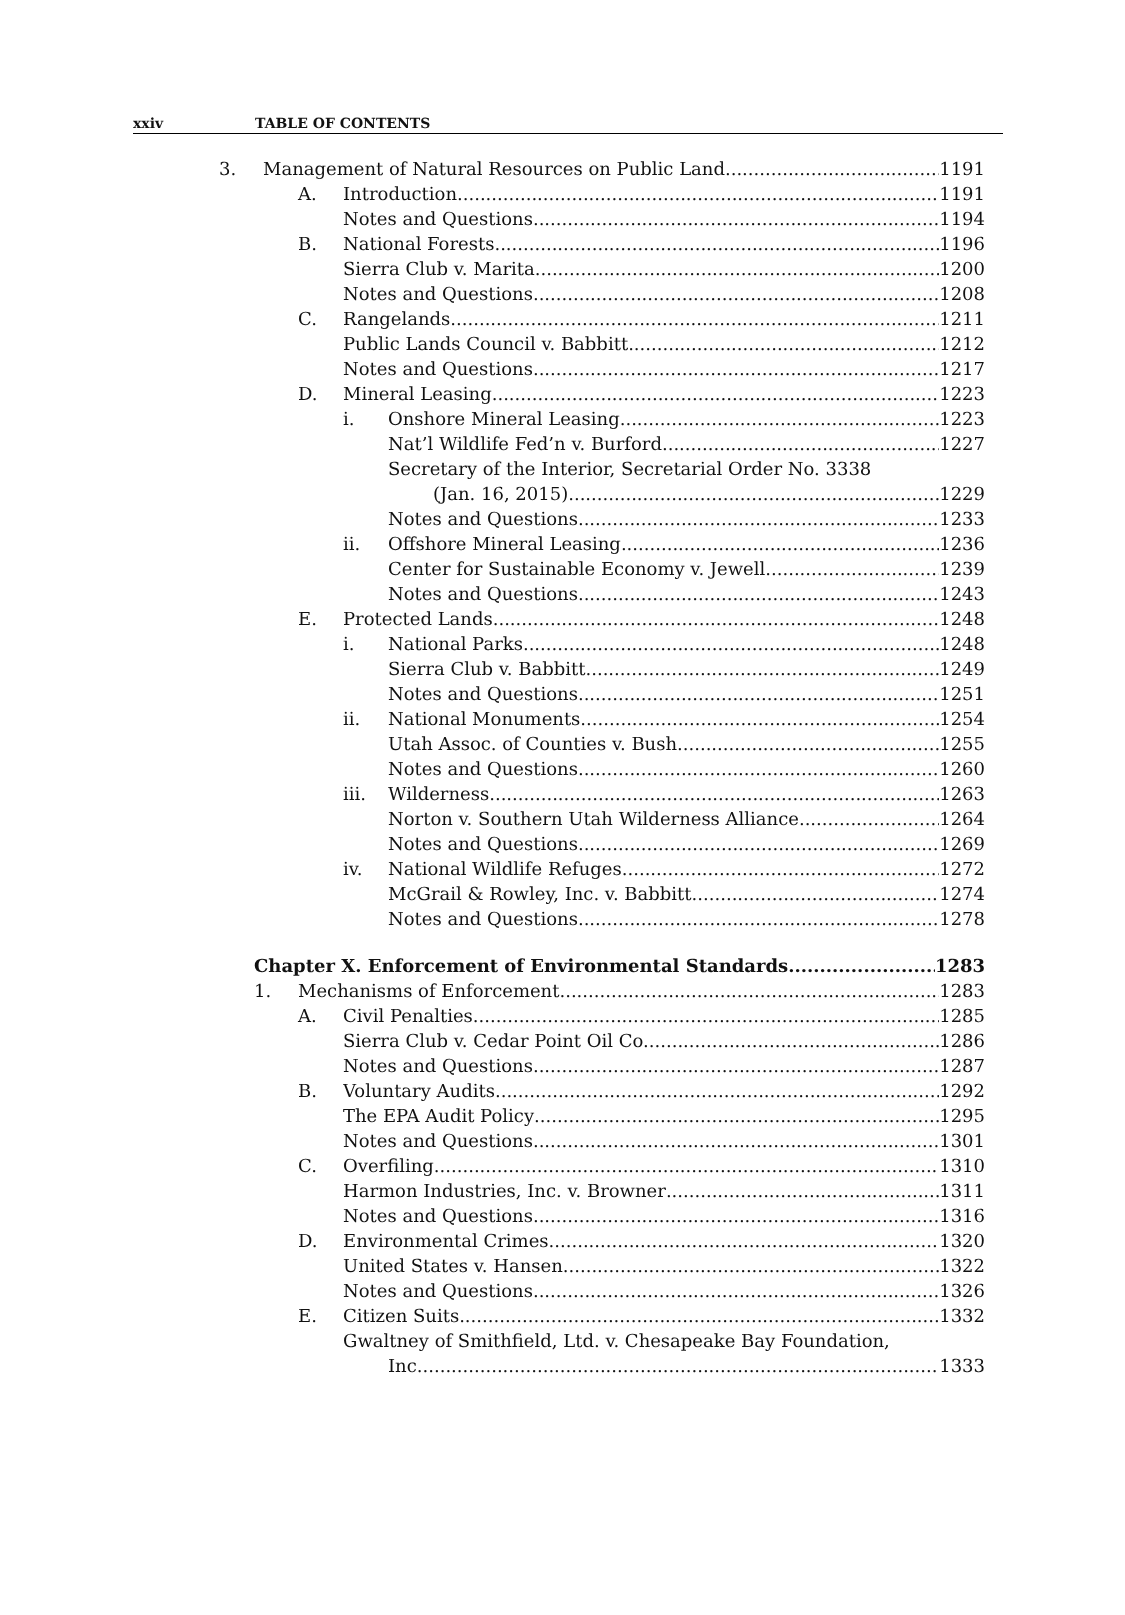xxiv TABLE OF CONTENTS
3. Management of Natural Resources on Public Land 1191
A. Introduction 1191
Notes and Questions 1194
B. National Forests 1196
Sierra Club v. Marita 1200
Notes and Questions 1208
C. Rangelands 1211
Public Lands Council v. Babbitt 1212
Notes and Questions 1217
D. Mineral Leasing 1223
i. Onshore Mineral Leasing 1223
Nat’l Wildlife Fed’n v. Burford 1227
Secretary of the Interior, Secretarial Order No. 3338
(Jan. 16, 2015) 1229
Notes and Questions 1233
ii. Offshore Mineral Leasing 1236
Center for Sustainable Economy v. Jewell 1239
Notes and Questions 1243
E. Protected Lands 1248
i. National Parks 1248
Sierra Club v. Babbitt 1249
Notes and Questions 1251
ii. National Monuments 1254
Utah Assoc. of Counties v. Bush 1255
Notes and Questions 1260
iii. Wilderness 1263
Norton v. Southern Utah Wilderness Alliance 1264
Notes and Questions 1269
iv. National Wildlife Refuges 1272
McGrail & Rowley, Inc. v. Babbitt 1274
Notes and Questions 1278
Chapter X. Enforcement of Environmental Standards 1283
1. Mechanisms of Enforcement 1283
A. Civil Penalties 1285
Sierra Club v. Cedar Point Oil Co. 1286
Notes and Questions 1287
B. Voluntary Audits 1292
The EPA Audit Policy 1295
Notes and Questions 1301
C. Overfiling 1310
Harmon Industries, Inc. v. Browner 1311
Notes and Questions 1316
D. Environmental Crimes 1320
United States v. Hansen 1322
Notes and Questions 1326
E. Citizen Suits 1332
Gwaltney of Smithfield, Ltd. v. Chesapeake Bay Foundation,
Inc. 1333